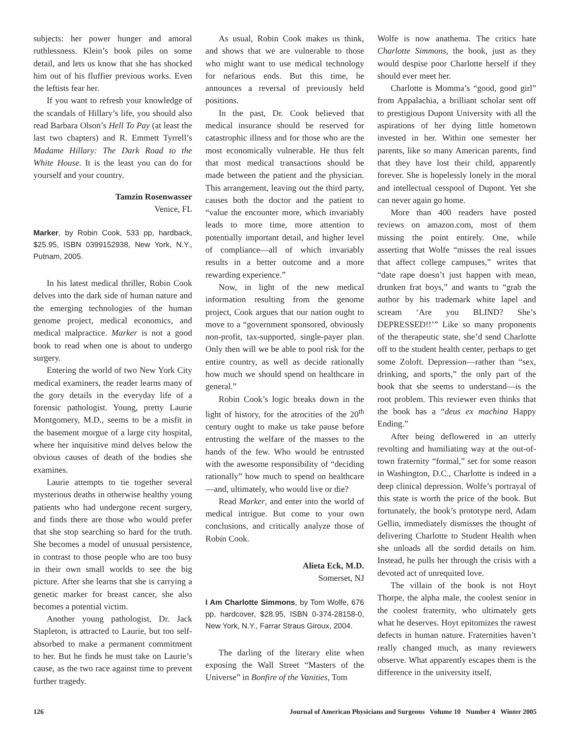subjects: her power hunger and amoral ruthlessness. Klein’s book piles on some detail, and lets us know that she has shocked him out of his fluffier previous works. Even the leftists fear her.
If you want to refresh your knowledge of the scandals of Hillary’s life, you should also read Barbara Olson’s Hell To Pay (at least the last two chapters) and R. Emmett Tyrrell’s Madame Hillary: The Dark Road to the White House. It is the least you can do for yourself and your country.
Tamzin Rosenwasser
Venice, FL
Marker, by Robin Cook, 533 pp, hardback, $25.95, ISBN 0399152938, New York, N.Y., Putnam, 2005.
In his latest medical thriller, Robin Cook delves into the dark side of human nature and the emerging technologies of the human genome project, medical economics, and medical malpractice. Marker is not a good book to read when one is about to undergo surgery.
Entering the world of two New York City medical examiners, the reader learns many of the gory details in the everyday life of a forensic pathologist. Young, pretty Laurie Montgomery, M.D., seems to be a misfit in the basement morgue of a large city hospital, where her inquisitive mind delves below the obvious causes of death of the bodies she examines.
Laurie attempts to tie together several mysterious deaths in otherwise healthy young patients who had undergone recent surgery, and finds there are those who would prefer that she stop searching so hard for the truth. She becomes a model of unusual persistence, in contrast to those people who are too busy in their own small worlds to see the big picture. After she learns that she is carrying a genetic marker for breast cancer, she also becomes a potential victim.
Another young pathologist, Dr. Jack Stapleton, is attracted to Laurie, but too self-absorbed to make a permanent commitment to her. But he finds he must take on Laurie’s cause, as the two race against time to prevent further tragedy.
As usual, Robin Cook makes us think, and shows that we are vulnerable to those who might want to use medical technology for nefarious ends. But this time, he announces a reversal of previously held positions.
In the past, Dr. Cook believed that medical insurance should be reserved for catastrophic illness and for those who are the most economically vulnerable. He thus felt that most medical transactions should be made between the patient and the physician. This arrangement, leaving out the third party, causes both the doctor and the patient to “value the encounter more, which invariably leads to more time, more attention to potentially important detail, and higher level of compliance—all of which invariably results in a better outcome and a more rewarding experience.”
Now, in light of the new medical information resulting from the genome project, Cook argues that our nation ought to move to a “government sponsored, obviously non-profit, tax-supported, single-payer plan. Only then will we be able to pool risk for the entire country, as well as decide rationally how much we should spend on healthcare in general.”
Robin Cook’s logic breaks down in the light of history, for the atrocities of the 20<sup>th</sup> century ought to make us take pause before entrusting the welfare of the masses to the hands of the few. Who would be entrusted with the awesome responsibility of “deciding rationally” how much to spend on healthcare—and, ultimately, who would live or die?
Read Marker, and enter into the world of medical intrigue. But come to your own conclusions, and critically analyze those of Robin Cook.
Alieta Eck, M.D.
Somerset, NJ
I Am Charlotte Simmons, by Tom Wolfe, 676 pp, hardcover, $28.95, ISBN 0-374-28158-0, New York, N.Y., Farrar Straus Giroux, 2004.
The darling of the literary elite when exposing the Wall Street “Masters of the Universe” in Bonfire of the Vanities, Tom
Wolfe is now anathema. The critics hate Charlotte Simmons, the book, just as they would despise poor Charlotte herself if they should ever meet her.
Charlotte is Momma’s “good, good girl” from Appalachia, a brilliant scholar sent off to prestigious Dupont University with all the aspirations of her dying little hometown invested in her. Within one semester her parents, like so many American parents, find that they have lost their child, apparently forever. She is hopelessly lonely in the moral and intellectual cesspool of Dupont. Yet she can never again go home.
More than 400 readers have posted reviews on amazon.com, most of them missing the point entirely. One, while asserting that Wolfe “misses the real issues that affect college campuses,” writes that “date rape doesn’t just happen with mean, drunken frat boys,” and wants to “grab the author by his trademark white lapel and scream ‘Are you BLIND? She’s DEPRESSED!!’” Like so many proponents of the therapeutic state, she’d send Charlotte off to the student health center, perhaps to get some Zoloft. Depression—rather than “sex, drinking, and sports,” the only part of the book that she seems to understand—is the root problem. This reviewer even thinks that the book has a “deus ex machina Happy Ending.”
After being deflowered in an utterly revolting and humiliating way at the out-of-town fraternity “formal,” set for some reason in Washington, D.C., Charlotte is indeed in a deep clinical depression. Wolfe’s portrayal of this state is worth the price of the book. But fortunately, the book’s prototype nerd, Adam Gellin, immediately dismisses the thought of delivering Charlotte to Student Health when she unloads all the sordid details on him. Instead, he pulls her through the crisis with a devoted act of unrequited love.
The villain of the book is not Hoyt Thorpe, the alpha male, the coolest senior in the coolest fraternity, who ultimately gets what he deserves. Hoyt epitomizes the rawest defects in human nature. Fraternities haven’t really changed much, as many reviewers observe. What apparently escapes them is the difference in the university itself,
126 Journal of American Physicians and Surgeons Volume 10 Number 4 Winter 2005